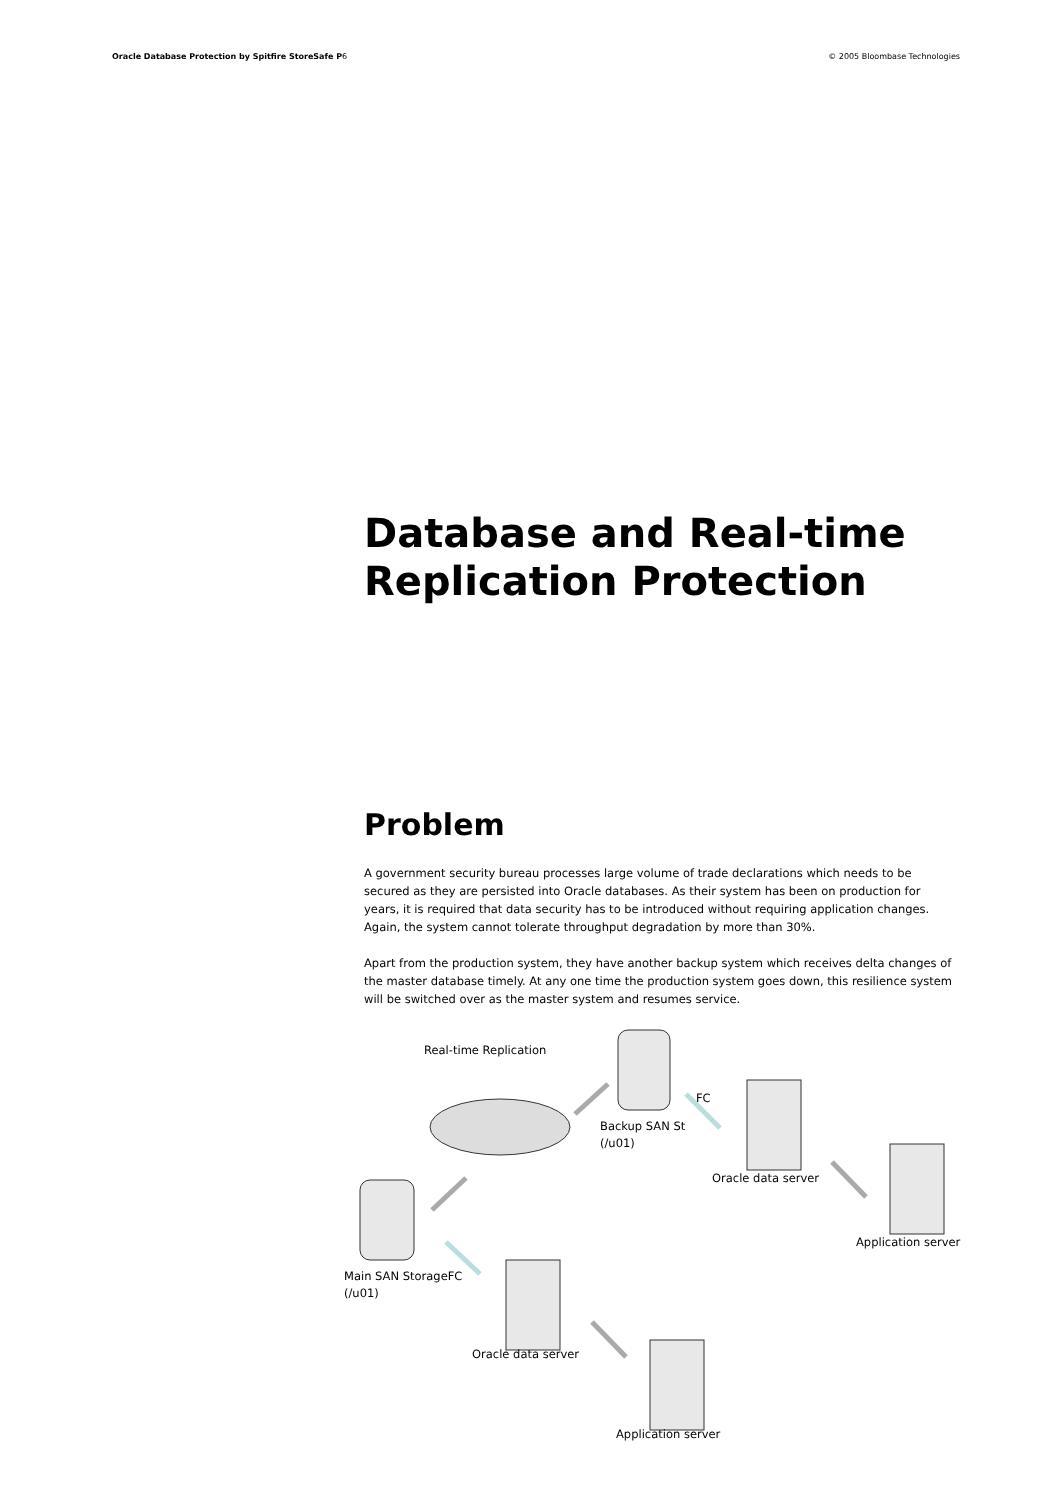Oracle Database Protection by Spitfire StoreSafe P6 © 2005 Bloombase Technologies
Database and Real-time Replication Protection
Problem
A government security bureau processes large volume of trade declarations which needs to be secured as they are persisted into Oracle databases. As their system has been on production for years, it is required that data security has to be introduced without requiring application changes. Again, the system cannot tolerate throughput degradation by more than 30%.
Apart from the production system, they have another backup system which receives delta changes of the master database timely. At any one time the production system goes down, this resilience system will be switched over as the master system and resumes service.
Real-time Replication
FC
Backup SAN St
(/u01)
Oracle data server
Application server
Main SAN StorageFC
(/u01)
Oracle data server
Application server